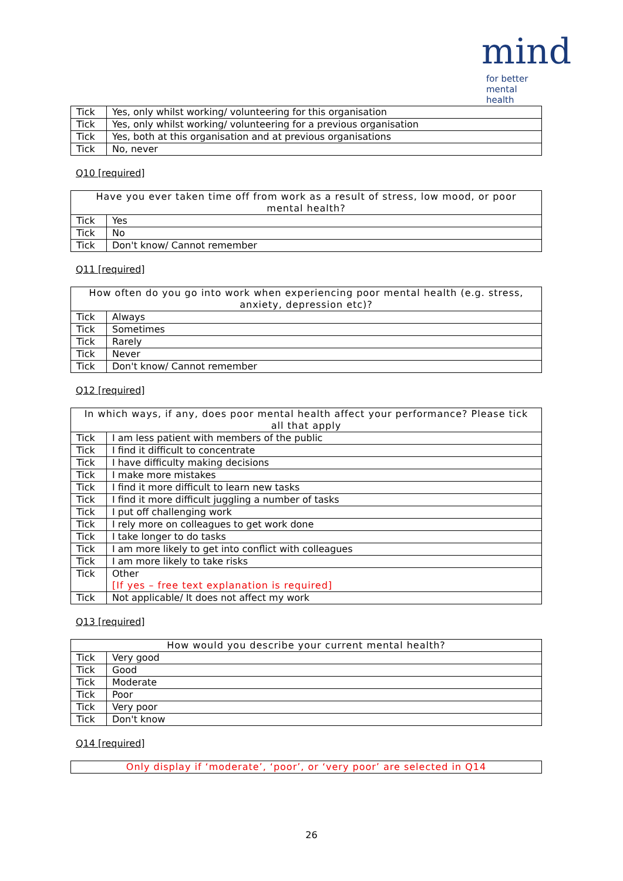mind
for better mental health
| Tick | Yes, only whilst working/ volunteering for this organisation |
| Tick | Yes, only whilst working/ volunteering for a previous organisation |
| Tick | Yes, both at this organisation and at previous organisations |
| Tick | No, never |
Q10 [required]
| Have you ever taken time off from work as a result of stress, low mood, or poor mental health? | |
| --- | --- |
| Tick | Yes |
| Tick | No |
| Tick | Don't know/ Cannot remember |
Q11 [required]
| How often do you go into work when experiencing poor mental health (e.g. stress, anxiety, depression etc)? | |
| --- | --- |
| Tick | Always |
| Tick | Sometimes |
| Tick | Rarely |
| Tick | Never |
| Tick | Don't know/ Cannot remember |
Q12 [required]
| In which ways, if any, does poor mental health affect your performance? Please tick all that apply | |
| --- | --- |
| Tick | I am less patient with members of the public |
| Tick | I find it difficult to concentrate |
| Tick | I have difficulty making decisions |
| Tick | I make more mistakes |
| Tick | I find it more difficult to learn new tasks |
| Tick | I find it more difficult juggling a number of tasks |
| Tick | I put off challenging work |
| Tick | I rely more on colleagues to get work done |
| Tick | I take longer to do tasks |
| Tick | I am more likely to get into conflict with colleagues |
| Tick | I am more likely to take risks |
| Tick | Other [If yes – free text explanation is required] |
| Tick | Not applicable/ It does not affect my work |
Q13 [required]
| How would you describe your current mental health? | |
| --- | --- |
| Tick | Very good |
| Tick | Good |
| Tick | Moderate |
| Tick | Poor |
| Tick | Very poor |
| Tick | Don't know |
Q14 [required]
| Only display if ‘moderate’, ‘poor’, or ‘very poor’ are selected in Q14 |
| --- |
26